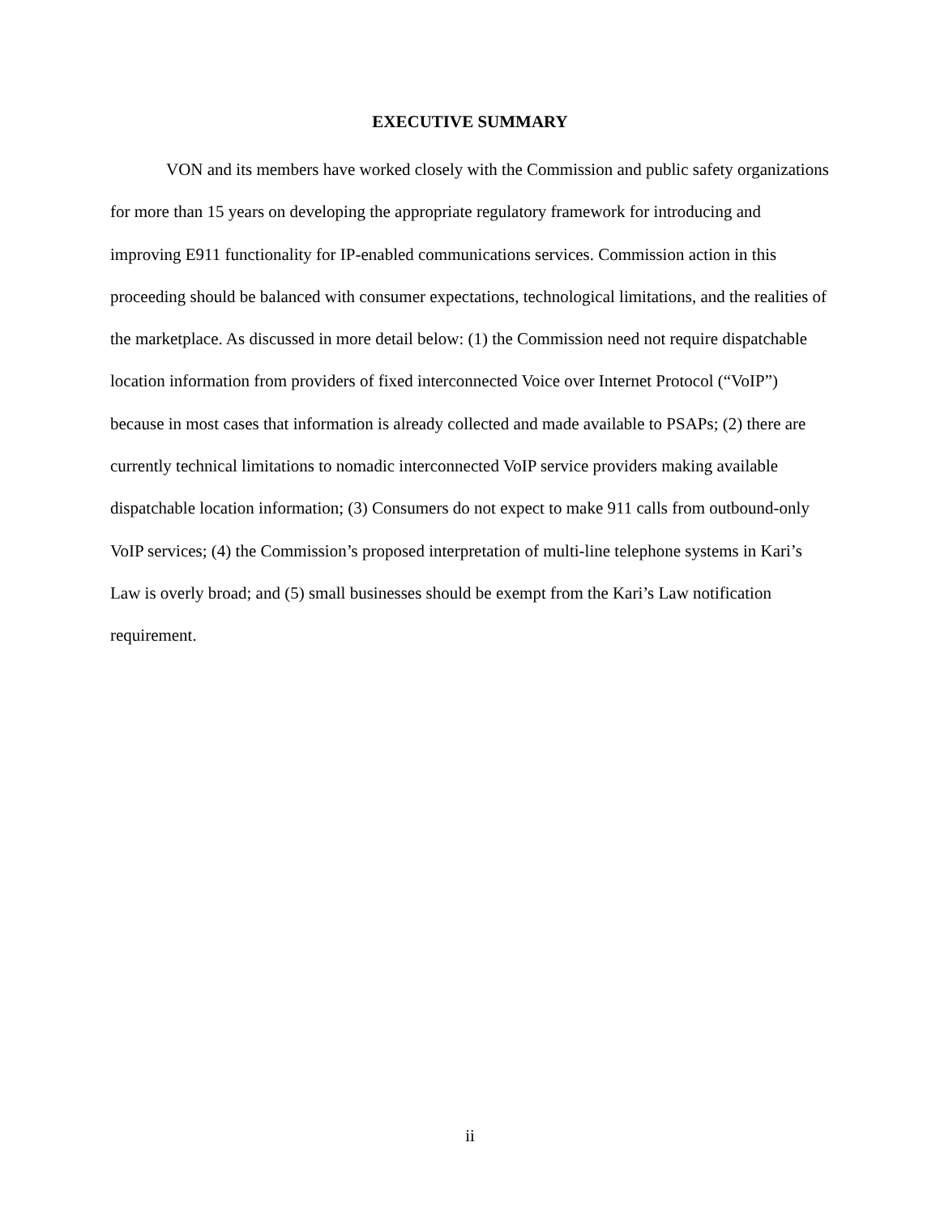EXECUTIVE SUMMARY
VON and its members have worked closely with the Commission and public safety organizations for more than 15 years on developing the appropriate regulatory framework for introducing and improving E911 functionality for IP-enabled communications services. Commission action in this proceeding should be balanced with consumer expectations, technological limitations, and the realities of the marketplace. As discussed in more detail below: (1) the Commission need not require dispatchable location information from providers of fixed interconnected Voice over Internet Protocol (“VoIP”) because in most cases that information is already collected and made available to PSAPs; (2) there are currently technical limitations to nomadic interconnected VoIP service providers making available dispatchable location information; (3) Consumers do not expect to make 911 calls from outbound-only VoIP services; (4) the Commission’s proposed interpretation of multi-line telephone systems in Kari’s Law is overly broad; and (5) small businesses should be exempt from the Kari’s Law notification requirement.
ii